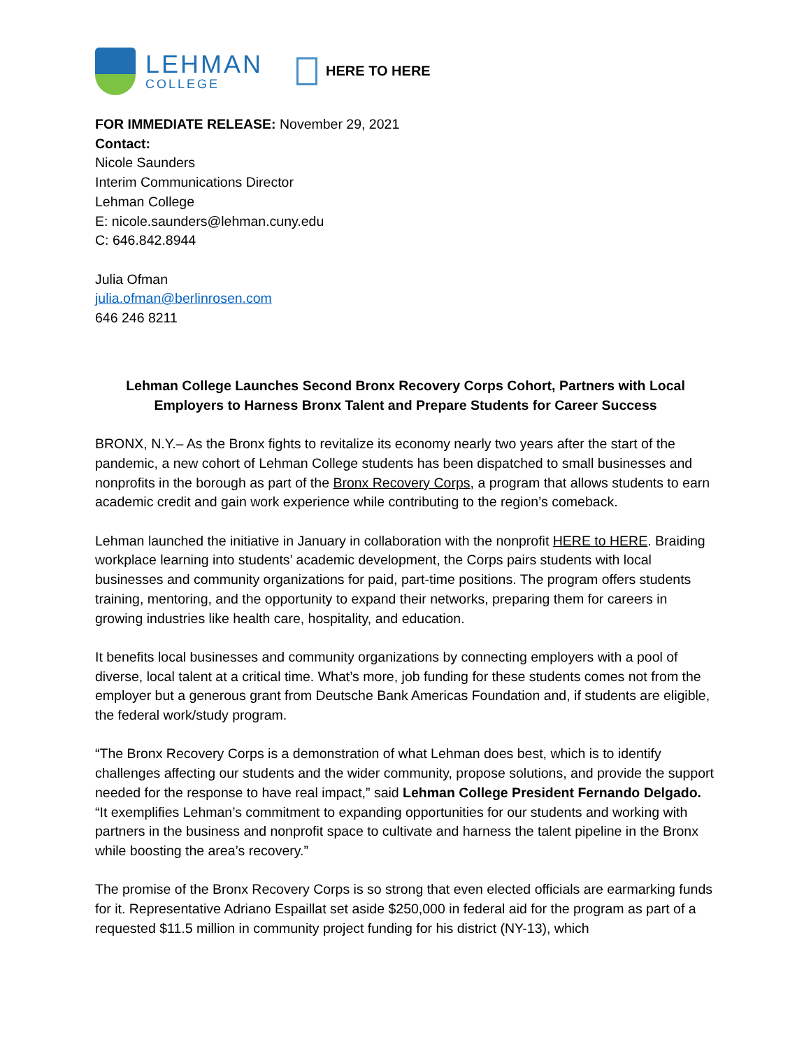LEHMAN
COLLEGE
HERE TO HERE
FOR IMMEDIATE RELEASE: November 29, 2021
Contact:
Nicole Saunders
Interim Communications Director
Lehman College
E: nicole.saunders@lehman.cuny.edu
C: 646.842.8944
Julia Ofman
julia.ofman@berlinrosen.com
646 246 8211
Lehman College Launches Second Bronx Recovery Corps Cohort, Partners with Local Employers to Harness Bronx Talent and Prepare Students for Career Success
BRONX, N.Y.– As the Bronx fights to revitalize its economy nearly two years after the start of the pandemic, a new cohort of Lehman College students has been dispatched to small businesses and nonprofits in the borough as part of the Bronx Recovery Corps, a program that allows students to earn academic credit and gain work experience while contributing to the region’s comeback.
Lehman launched the initiative in January in collaboration with the nonprofit HERE to HERE. Braiding workplace learning into students’ academic development, the Corps pairs students with local businesses and community organizations for paid, part-time positions. The program offers students training, mentoring, and the opportunity to expand their networks, preparing them for careers in growing industries like health care, hospitality, and education.
It benefits local businesses and community organizations by connecting employers with a pool of diverse, local talent at a critical time. What’s more, job funding for these students comes not from the employer but a generous grant from Deutsche Bank Americas Foundation and, if students are eligible, the federal work/study program.
“The Bronx Recovery Corps is a demonstration of what Lehman does best, which is to identify challenges affecting our students and the wider community, propose solutions, and provide the support needed for the response to have real impact,” said Lehman College President Fernando Delgado. “It exemplifies Lehman’s commitment to expanding opportunities for our students and working with partners in the business and nonprofit space to cultivate and harness the talent pipeline in the Bronx while boosting the area’s recovery.”
The promise of the Bronx Recovery Corps is so strong that even elected officials are earmarking funds for it. Representative Adriano Espaillat set aside $250,000 in federal aid for the program as part of a requested $11.5 million in community project funding for his district (NY-13), which